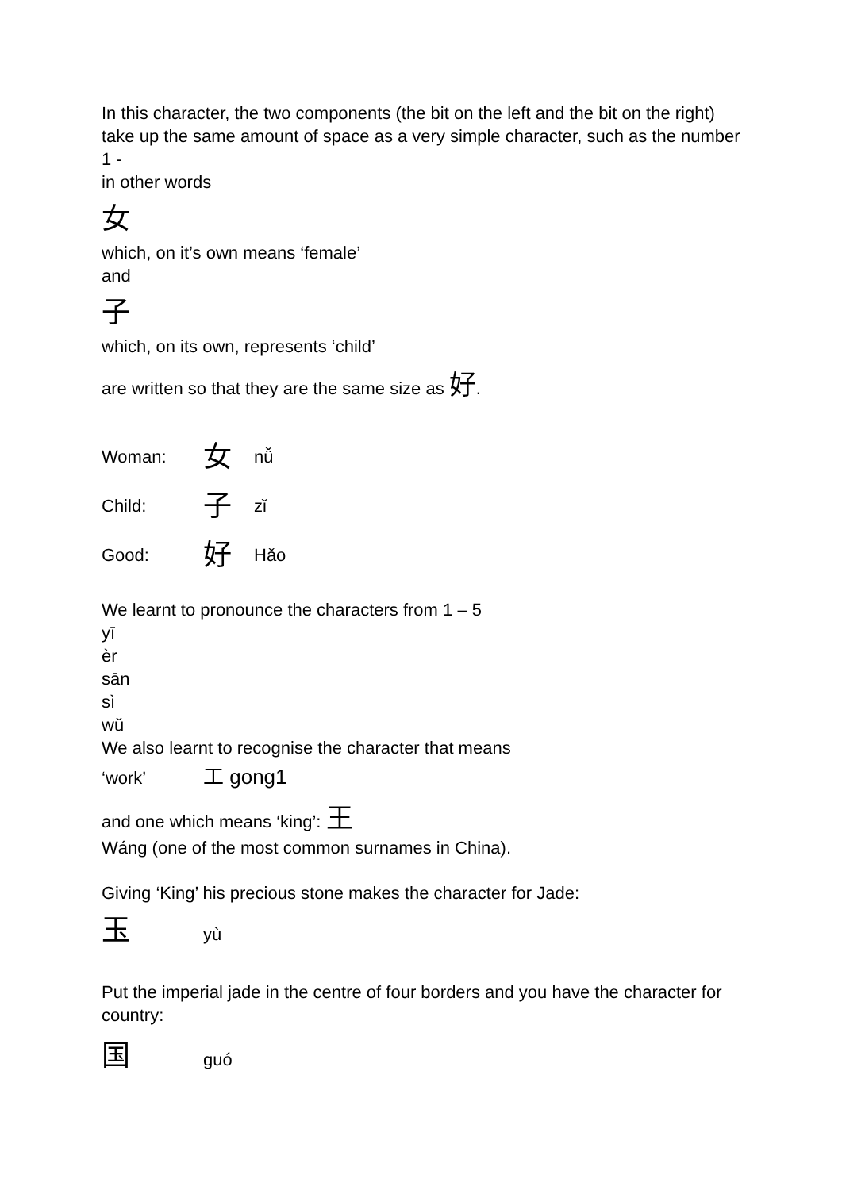In this character, the two components (the bit on the left and the bit on the right) take up the same amount of space as a very simple character, such as the number 1 -
in other words
女
which, on it’s own means ‘female’
and
子
which, on its own, represents ‘child’
are written so that they are the same size as 好.
Woman: 女 nǚ
Child: 子 zǐ
Good: 好 Hǎo
We learnt to pronounce the characters from 1 – 5
yī
èr
sān
sì
wǔ
We also learnt to recognise the character that means
‘work’ 工 gong1
and one which means ‘king’: 王
Wáng (one of the most common surnames in China).
Giving ‘King’ his precious stone makes the character for Jade:
玉yù
Put the imperial jade in the centre of four borders and you have the character for country:
国guó